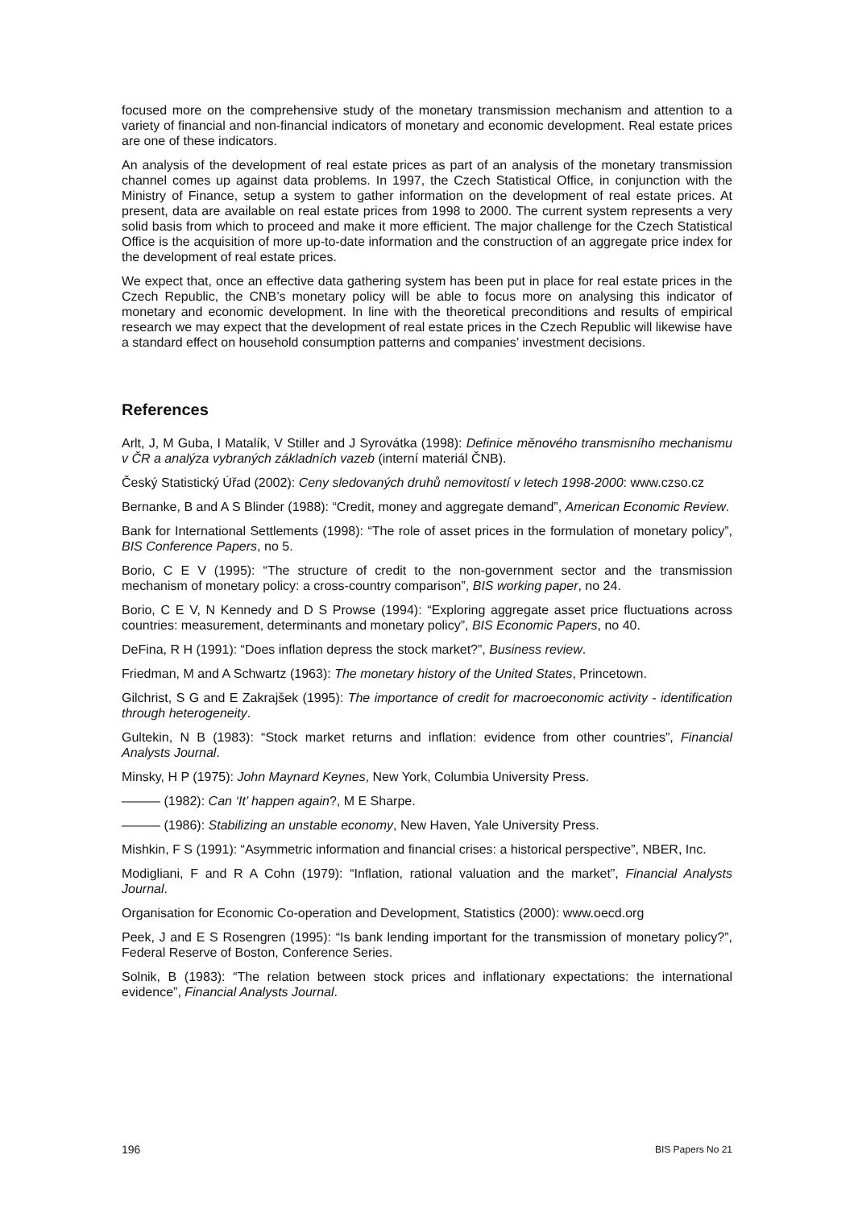focused more on the comprehensive study of the monetary transmission mechanism and attention to a variety of financial and non-financial indicators of monetary and economic development. Real estate prices are one of these indicators.
An analysis of the development of real estate prices as part of an analysis of the monetary transmission channel comes up against data problems. In 1997, the Czech Statistical Office, in conjunction with the Ministry of Finance, setup a system to gather information on the development of real estate prices. At present, data are available on real estate prices from 1998 to 2000. The current system represents a very solid basis from which to proceed and make it more efficient. The major challenge for the Czech Statistical Office is the acquisition of more up-to-date information and the construction of an aggregate price index for the development of real estate prices.
We expect that, once an effective data gathering system has been put in place for real estate prices in the Czech Republic, the CNB’s monetary policy will be able to focus more on analysing this indicator of monetary and economic development. In line with the theoretical preconditions and results of empirical research we may expect that the development of real estate prices in the Czech Republic will likewise have a standard effect on household consumption patterns and companies’ investment decisions.
References
Arlt, J, M Guba, I Matalík, V Stiller and J Syrovátka (1998): Definice měnového transmisního mechanismu v ČR a analýza vybraných základních vazeb (interní materiál ČNB).
Český Statistický Úřad (2002): Ceny sledovaných druhů nemovitostí v letech 1998-2000: www.czso.cz
Bernanke, B and A S Blinder (1988): “Credit, money and aggregate demand”, American Economic Review.
Bank for International Settlements (1998): “The role of asset prices in the formulation of monetary policy”, BIS Conference Papers, no 5.
Borio, C E V (1995): “The structure of credit to the non-government sector and the transmission mechanism of monetary policy: a cross-country comparison”, BIS working paper, no 24.
Borio, C E V, N Kennedy and D S Prowse (1994): “Exploring aggregate asset price fluctuations across countries: measurement, determinants and monetary policy”, BIS Economic Papers, no 40.
DeFina, R H (1991): “Does inflation depress the stock market?”, Business review.
Friedman, M and A Schwartz (1963): The monetary history of the United States, Princetown.
Gilchrist, S G and E Zakrajšek (1995): The importance of credit for macroeconomic activity - identification through heterogeneity.
Gultekin, N B (1983): “Stock market returns and inflation: evidence from other countries”, Financial Analysts Journal.
Minsky, H P (1975): John Maynard Keynes, New York, Columbia University Press.
——— (1982): Can ‘It’ happen again?, M E Sharpe.
——— (1986): Stabilizing an unstable economy, New Haven, Yale University Press.
Mishkin, F S (1991): “Asymmetric information and financial crises: a historical perspective”, NBER, Inc.
Modigliani, F and R A Cohn (1979): “Inflation, rational valuation and the market”, Financial Analysts Journal.
Organisation for Economic Co-operation and Development, Statistics (2000): www.oecd.org
Peek, J and E S Rosengren (1995): “Is bank lending important for the transmission of monetary policy?”, Federal Reserve of Boston, Conference Series.
Solnik, B (1983): “The relation between stock prices and inflationary expectations: the international evidence”, Financial Analysts Journal.
196 BIS Papers No 21